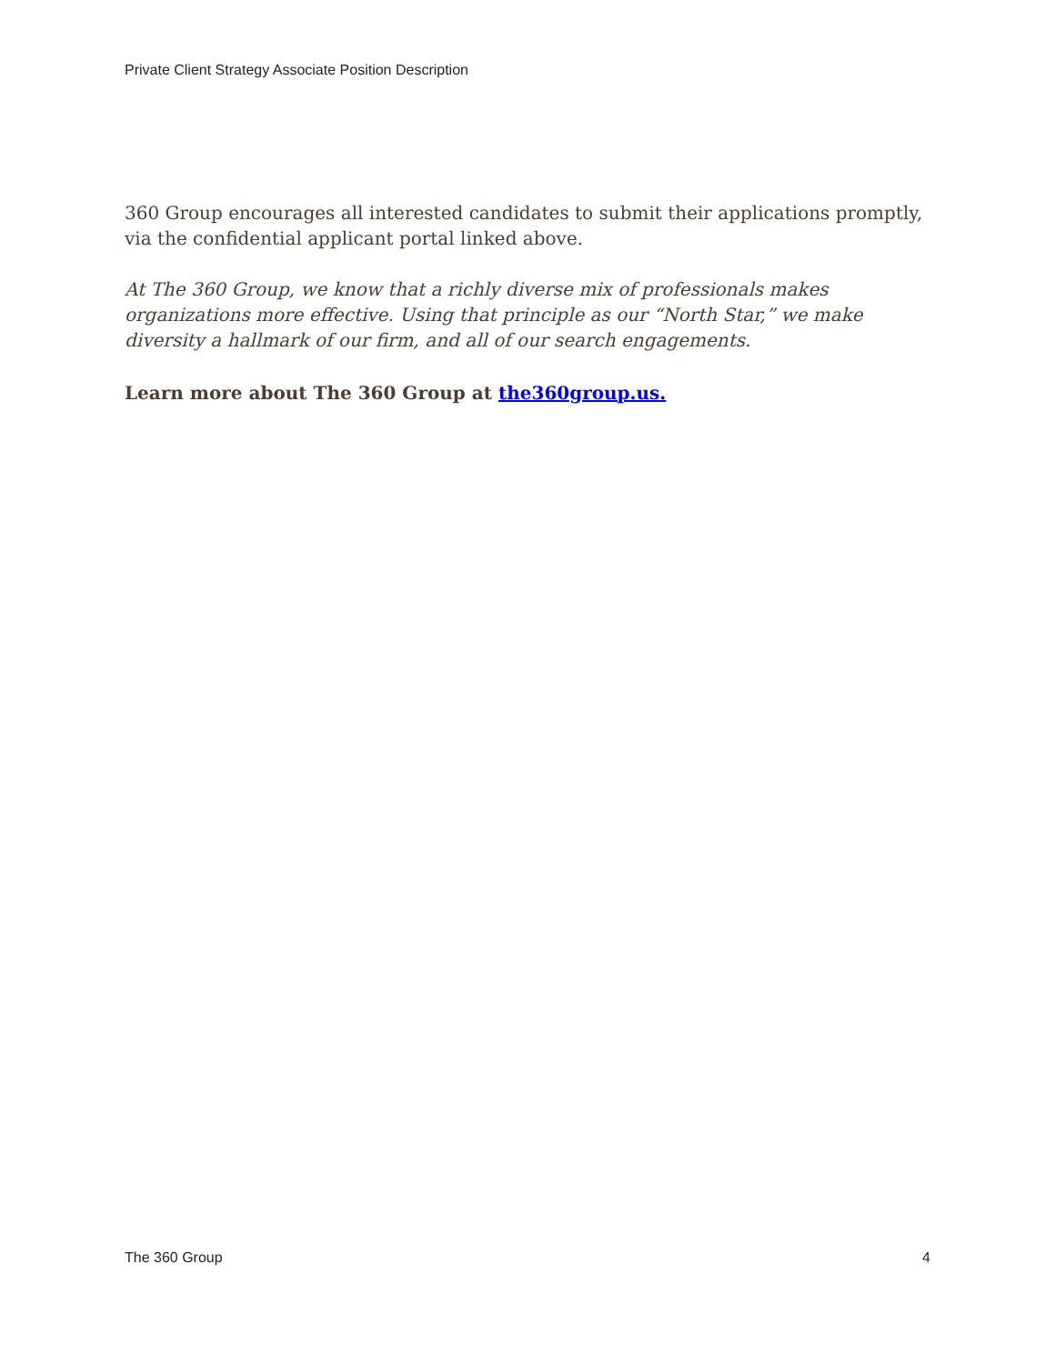Private Client Strategy Associate Position Description
360 Group encourages all interested candidates to submit their applications promptly, via the confidential applicant portal linked above.
At The 360 Group, we know that a richly diverse mix of professionals makes organizations more effective. Using that principle as our “North Star,” we make diversity a hallmark of our firm, and all of our search engagements.
Learn more about The 360 Group at the360group.us.
The 360 Group 4